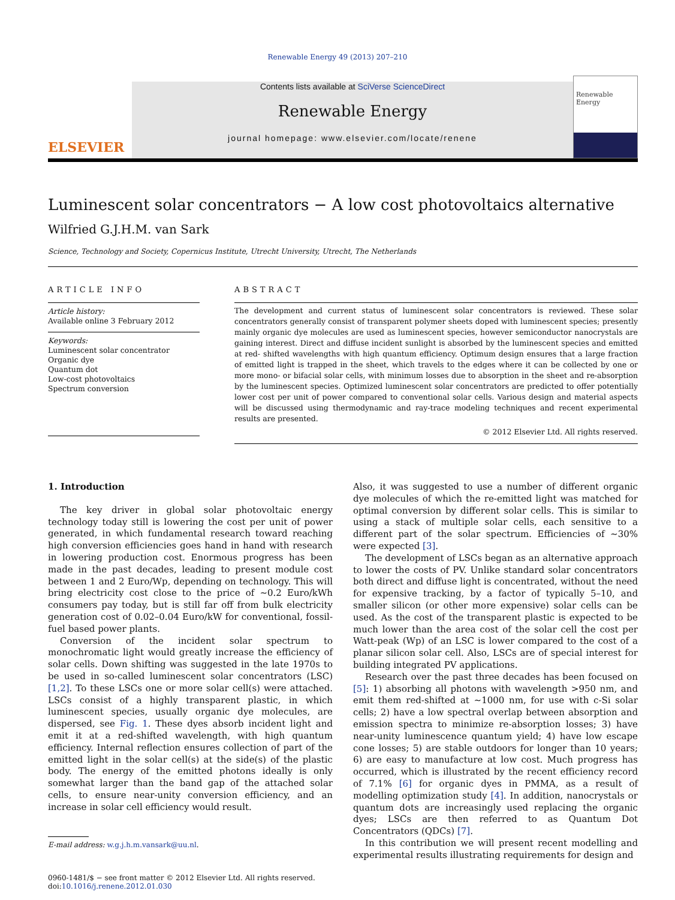Renewable Energy 49 (2013) 207–210
ELSEVIER
Contents lists available at SciVerse ScienceDirect
Renewable Energy
journal homepage: www.elsevier.com/locate/renene
Renewable Energy
Luminescent solar concentrators − A low cost photovoltaics alternative
Wilfried G.J.H.M. van Sark
Science, Technology and Society, Copernicus Institute, Utrecht University, Utrecht, The Netherlands
ARTICLE INFO
Article history:
Available online 3 February 2012
Keywords:
Luminescent solar concentrator
Organic dye
Quantum dot
Low-cost photovoltaics
Spectrum conversion
ABSTRACT
The development and current status of luminescent solar concentrators is reviewed. These solar concentrators generally consist of transparent polymer sheets doped with luminescent species; presently mainly organic dye molecules are used as luminescent species, however semiconductor nanocrystals are gaining interest. Direct and diffuse incident sunlight is absorbed by the luminescent species and emitted at red- shifted wavelengths with high quantum efficiency. Optimum design ensures that a large fraction of emitted light is trapped in the sheet, which travels to the edges where it can be collected by one or more mono- or bifacial solar cells, with minimum losses due to absorption in the sheet and re-absorption by the luminescent species. Optimized luminescent solar concentrators are predicted to offer potentially lower cost per unit of power compared to conventional solar cells. Various design and material aspects will be discussed using thermodynamic and ray-trace modeling techniques and recent experimental results are presented.
© 2012 Elsevier Ltd. All rights reserved.
1. Introduction
The key driver in global solar photovoltaic energy technology today still is lowering the cost per unit of power generated, in which fundamental research toward reaching high conversion efficiencies goes hand in hand with research in lowering production cost. Enormous progress has been made in the past decades, leading to present module cost between 1 and 2 Euro/Wp, depending on technology. This will bring electricity cost close to the price of ∼0.2 Euro/kWh consumers pay today, but is still far off from bulk electricity generation cost of 0.02–0.04 Euro/kW for conventional, fossil-fuel based power plants.
Conversion of the incident solar spectrum to monochromatic light would greatly increase the efficiency of solar cells. Down shifting was suggested in the late 1970s to be used in so-called luminescent solar concentrators (LSC) [1,2]. To these LSCs one or more solar cell(s) were attached. LSCs consist of a highly transparent plastic, in which luminescent species, usually organic dye molecules, are dispersed, see Fig. 1. These dyes absorb incident light and emit it at a red-shifted wavelength, with high quantum efficiency. Internal reflection ensures collection of part of the emitted light in the solar cell(s) at the side(s) of the plastic body. The energy of the emitted photons ideally is only somewhat larger than the band gap of the attached solar cells, to ensure near-unity conversion efficiency, and an increase in solar cell efficiency would result.
E-mail address: w.g.j.h.m.vansark@uu.nl.
Also, it was suggested to use a number of different organic dye molecules of which the re-emitted light was matched for optimal conversion by different solar cells. This is similar to using a stack of multiple solar cells, each sensitive to a different part of the solar spectrum. Efficiencies of ∼30% were expected [3].
The development of LSCs began as an alternative approach to lower the costs of PV. Unlike standard solar concentrators both direct and diffuse light is concentrated, without the need for expensive tracking, by a factor of typically 5–10, and smaller silicon (or other more expensive) solar cells can be used. As the cost of the transparent plastic is expected to be much lower than the area cost of the solar cell the cost per Watt-peak (Wp) of an LSC is lower compared to the cost of a planar silicon solar cell. Also, LSCs are of special interest for building integrated PV applications.
Research over the past three decades has been focused on [5]: 1) absorbing all photons with wavelength >950 nm, and emit them red-shifted at ∼1000 nm, for use with c-Si solar cells; 2) have a low spectral overlap between absorption and emission spectra to minimize re-absorption losses; 3) have near-unity luminescence quantum yield; 4) have low escape cone losses; 5) are stable outdoors for longer than 10 years; 6) are easy to manufacture at low cost. Much progress has occurred, which is illustrated by the recent efficiency record of 7.1% [6] for organic dyes in PMMA, as a result of modelling optimization study [4]. In addition, nanocrystals or quantum dots are increasingly used replacing the organic dyes; LSCs are then referred to as Quantum Dot Concentrators (QDCs) [7].
In this contribution we will present recent modelling and experimental results illustrating requirements for design and
0960-1481/$ − see front matter © 2012 Elsevier Ltd. All rights reserved.
doi:10.1016/j.renene.2012.01.030